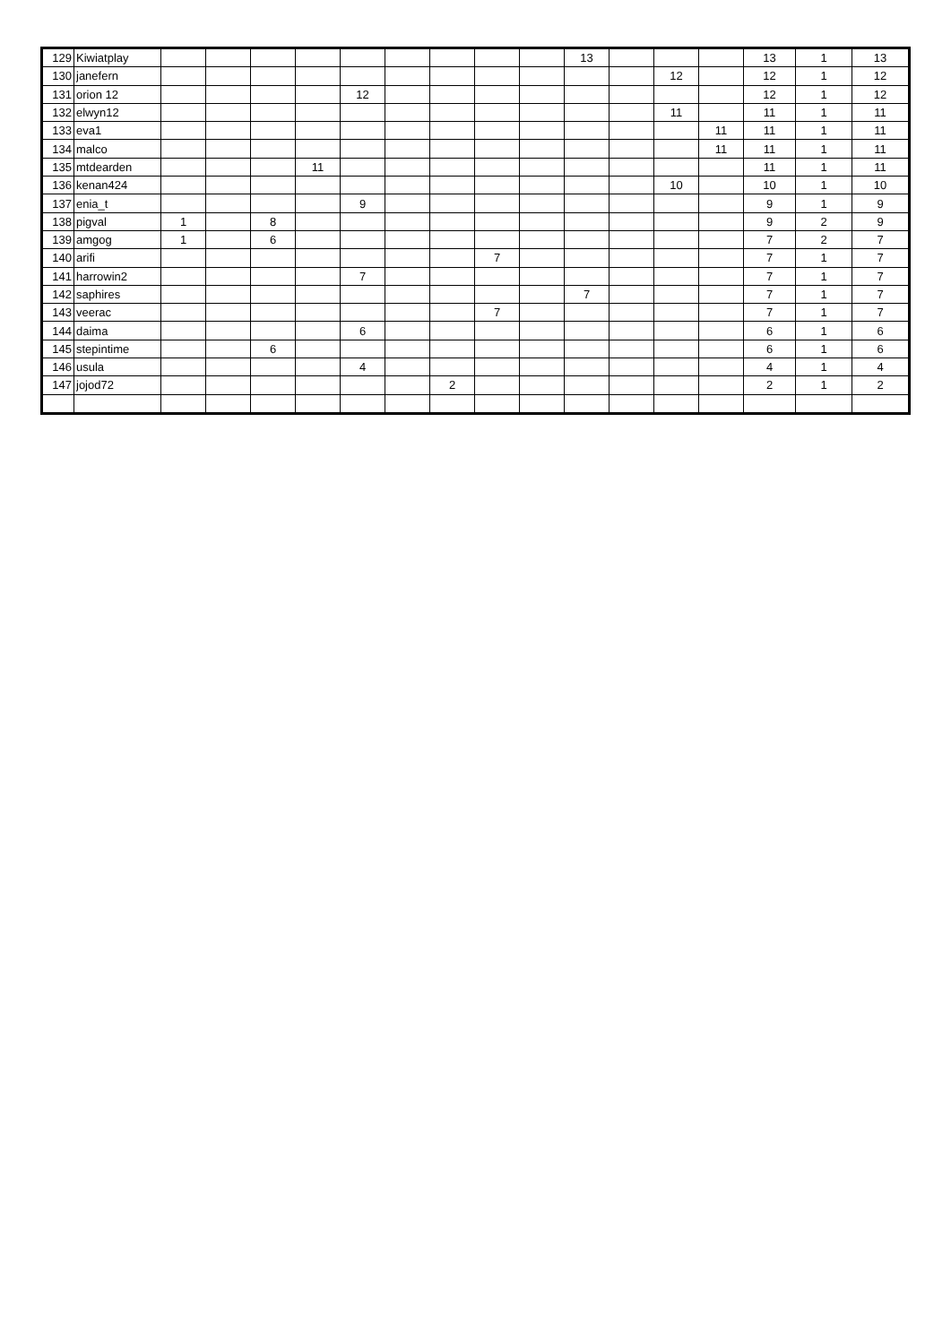| 129 | Kiwiatplay | | | | | | | | | | 13 | | | | 13 | 1 | 13 |
| 130 | janefern | | | | | | | | | | | | 12 | | 12 | 1 | 12 |
| 131 | orion 12 | | | | | 12 | | | | | | | | | 12 | 1 | 12 |
| 132 | elwyn12 | | | | | | | | | | | | 11 | | 11 | 1 | 11 |
| 133 | eva1 | | | | | | | | | | | | | 11 | 11 | 1 | 11 |
| 134 | malco | | | | | | | | | | | | | 11 | 11 | 1 | 11 |
| 135 | mtdearden | | | | 11 | | | | | | | | | | 11 | 1 | 11 |
| 136 | kenan424 | | | | | | | | | | | | 10 | | 10 | 1 | 10 |
| 137 | enia_t | | | | | 9 | | | | | | | | | 9 | 1 | 9 |
| 138 | pigval | 1 | | 8 | | | | | | | | | | | 9 | 2 | 9 |
| 139 | amgog | 1 | | 6 | | | | | | | | | | | 7 | 2 | 7 |
| 140 | arifi | | | | | | | | 7 | | | | | | 7 | 1 | 7 |
| 141 | harrowin2 | | | | | 7 | | | | | | | | | 7 | 1 | 7 |
| 142 | saphires | | | | | | | | | | 7 | | | | 7 | 1 | 7 |
| 143 | veerac | | | | | | | | 7 | | | | | | 7 | 1 | 7 |
| 144 | daima | | | | | 6 | | | | | | | | | 6 | 1 | 6 |
| 145 | stepintime | | | 6 | | | | | | | | | | | 6 | 1 | 6 |
| 146 | usula | | | | | 4 | | | | | | | | | 4 | 1 | 4 |
| 147 | jojod72 | | | | | | | 2 | | | | | | | 2 | 1 | 2 |